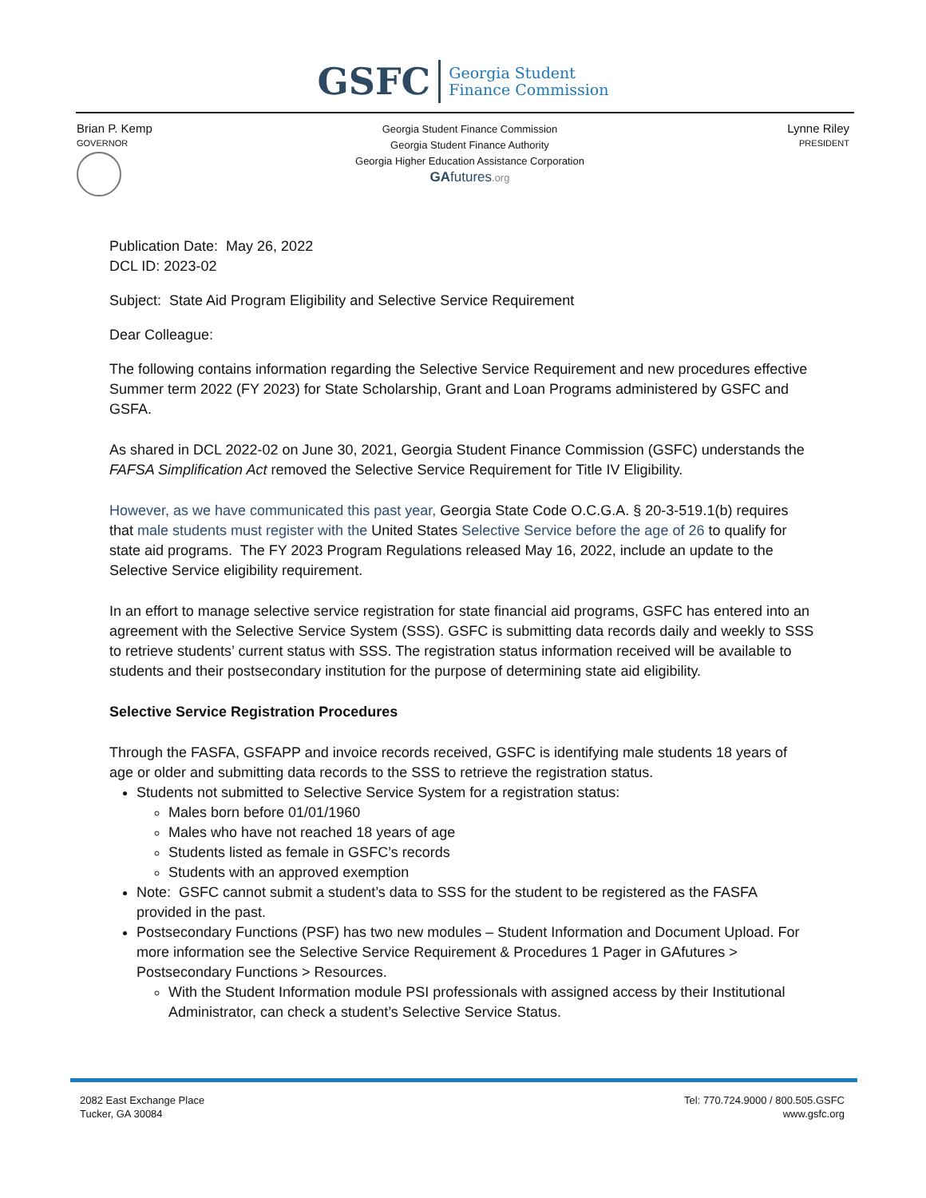GSFC
Georgia Student
Finance Commission
Brian P. Kemp
GOVERNOR
Georgia Student Finance Commission
Georgia Student Finance Authority
Georgia Higher Education Assistance Corporation
GA futures.org
Lynne Riley
PRESIDENT
Publication Date: May 26, 2022
DCL ID: 2023-02
Subject: State Aid Program Eligibility and Selective Service Requirement
Dear Colleague:
The following contains information regarding the Selective Service Requirement and new procedures effective Summer term 2022 (FY 2023) for State Scholarship, Grant and Loan Programs administered by GSFC and GSFA.
As shared in DCL 2022-02 on June 30, 2021, Georgia Student Finance Commission (GSFC) understands the FAFSA Simplification Act removed the Selective Service Requirement for Title IV Eligibility.
However, as we have communicated this past year, Georgia State Code O.C.G.A. § 20-3-519.1(b) requires that male students must register with the United States Selective Service before the age of 26 to qualify for state aid programs. The FY 2023 Program Regulations released May 16, 2022, include an update to the Selective Service eligibility requirement.
In an effort to manage selective service registration for state financial aid programs, GSFC has entered into an agreement with the Selective Service System (SSS). GSFC is submitting data records daily and weekly to SSS to retrieve students’ current status with SSS. The registration status information received will be available to students and their postsecondary institution for the purpose of determining state aid eligibility.
Selective Service Registration Procedures
Through the FASFA, GSFAPP and invoice records received, GSFC is identifying male students 18 years of age or older and submitting data records to the SSS to retrieve the registration status.
Students not submitted to Selective Service System for a registration status:
Males born before 01/01/1960
Males who have not reached 18 years of age
Students listed as female in GSFC’s records
Students with an approved exemption
Note: GSFC cannot submit a student’s data to SSS for the student to be registered as the FASFA provided in the past.
Postsecondary Functions (PSF) has two new modules – Student Information and Document Upload. For more information see the Selective Service Requirement & Procedures 1 Pager in GAfutures > Postsecondary Functions > Resources.
With the Student Information module PSI professionals with assigned access by their Institutional Administrator, can check a student’s Selective Service Status.
2082 East Exchange Place
Tucker, GA 30084
Tel: 770.724.9000 / 800.505.GSFC
www.gsfc.org